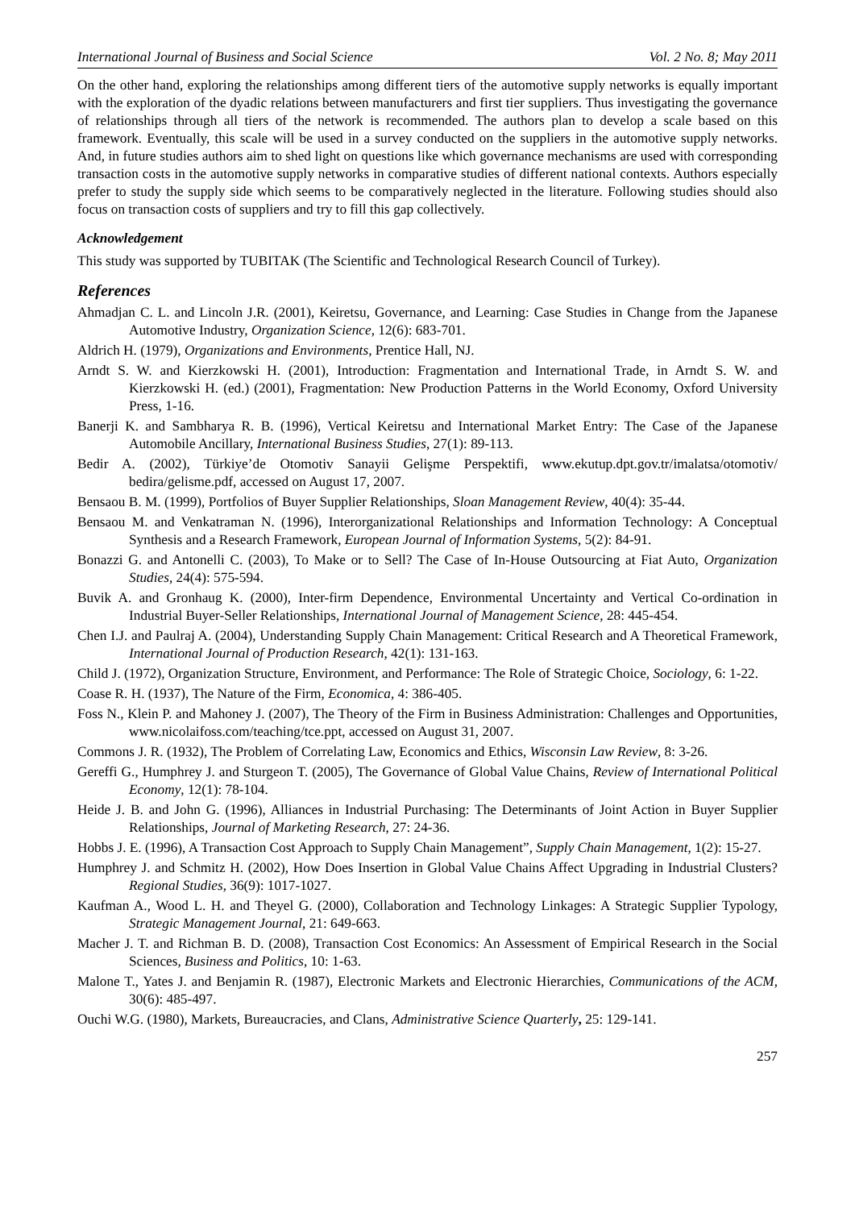International Journal of Business and Social Science Vol. 2 No. 8; May 2011
On the other hand, exploring the relationships among different tiers of the automotive supply networks is equally important with the exploration of the dyadic relations between manufacturers and first tier suppliers. Thus investigating the governance of relationships through all tiers of the network is recommended. The authors plan to develop a scale based on this framework. Eventually, this scale will be used in a survey conducted on the suppliers in the automotive supply networks. And, in future studies authors aim to shed light on questions like which governance mechanisms are used with corresponding transaction costs in the automotive supply networks in comparative studies of different national contexts. Authors especially prefer to study the supply side which seems to be comparatively neglected in the literature. Following studies should also focus on transaction costs of suppliers and try to fill this gap collectively.
Acknowledgement
This study was supported by TUBITAK (The Scientific and Technological Research Council of Turkey).
References
Ahmadjan C. L. and Lincoln J.R. (2001), Keiretsu, Governance, and Learning: Case Studies in Change from the Japanese Automotive Industry, Organization Science, 12(6): 683-701.
Aldrich H. (1979), Organizations and Environments, Prentice Hall, NJ.
Arndt S. W. and Kierzkowski H. (2001), Introduction: Fragmentation and International Trade, in Arndt S. W. and Kierzkowski H. (ed.) (2001), Fragmentation: New Production Patterns in the World Economy, Oxford University Press, 1-16.
Banerji K. and Sambharya R. B. (1996), Vertical Keiretsu and International Market Entry: The Case of the Japanese Automobile Ancillary, International Business Studies, 27(1): 89-113.
Bedir A. (2002), Türkiye’de Otomotiv Sanayii Gelişme Perspektifi, www.ekutup.dpt.gov.tr/imalatsa/otomotiv/ bedira/gelisme.pdf, accessed on August 17, 2007.
Bensaou B. M. (1999), Portfolios of Buyer Supplier Relationships, Sloan Management Review, 40(4): 35-44.
Bensaou M. and Venkatraman N. (1996), Interorganizational Relationships and Information Technology: A Conceptual Synthesis and a Research Framework, European Journal of Information Systems, 5(2): 84-91.
Bonazzi G. and Antonelli C. (2003), To Make or to Sell? The Case of In-House Outsourcing at Fiat Auto, Organization Studies, 24(4): 575-594.
Buvik A. and Gronhaug K. (2000), Inter-firm Dependence, Environmental Uncertainty and Vertical Co-ordination in Industrial Buyer-Seller Relationships, International Journal of Management Science, 28: 445-454.
Chen I.J. and Paulraj A. (2004), Understanding Supply Chain Management: Critical Research and A Theoretical Framework, International Journal of Production Research, 42(1): 131-163.
Child J. (1972), Organization Structure, Environment, and Performance: The Role of Strategic Choice, Sociology, 6: 1-22.
Coase R. H. (1937), The Nature of the Firm, Economica, 4: 386-405.
Foss N., Klein P. and Mahoney J. (2007), The Theory of the Firm in Business Administration: Challenges and Opportunities, www.nicolaifoss.com/teaching/tce.ppt, accessed on August 31, 2007.
Commons J. R. (1932), The Problem of Correlating Law, Economics and Ethics, Wisconsin Law Review, 8: 3-26.
Gereffi G., Humphrey J. and Sturgeon T. (2005), The Governance of Global Value Chains, Review of International Political Economy, 12(1): 78-104.
Heide J. B. and John G. (1996), Alliances in Industrial Purchasing: The Determinants of Joint Action in Buyer Supplier Relationships, Journal of Marketing Research, 27: 24-36.
Hobbs J. E. (1996), A Transaction Cost Approach to Supply Chain Management”, Supply Chain Management, 1(2): 15-27.
Humphrey J. and Schmitz H. (2002), How Does Insertion in Global Value Chains Affect Upgrading in Industrial Clusters? Regional Studies, 36(9): 1017-1027.
Kaufman A., Wood L. H. and Theyel G. (2000), Collaboration and Technology Linkages: A Strategic Supplier Typology, Strategic Management Journal, 21: 649-663.
Macher J. T. and Richman B. D. (2008), Transaction Cost Economics: An Assessment of Empirical Research in the Social Sciences, Business and Politics, 10: 1-63.
Malone T., Yates J. and Benjamin R. (1987), Electronic Markets and Electronic Hierarchies, Communications of the ACM, 30(6): 485-497.
Ouchi W.G. (1980), Markets, Bureaucracies, and Clans, Administrative Science Quarterly, 25: 129-141.
257